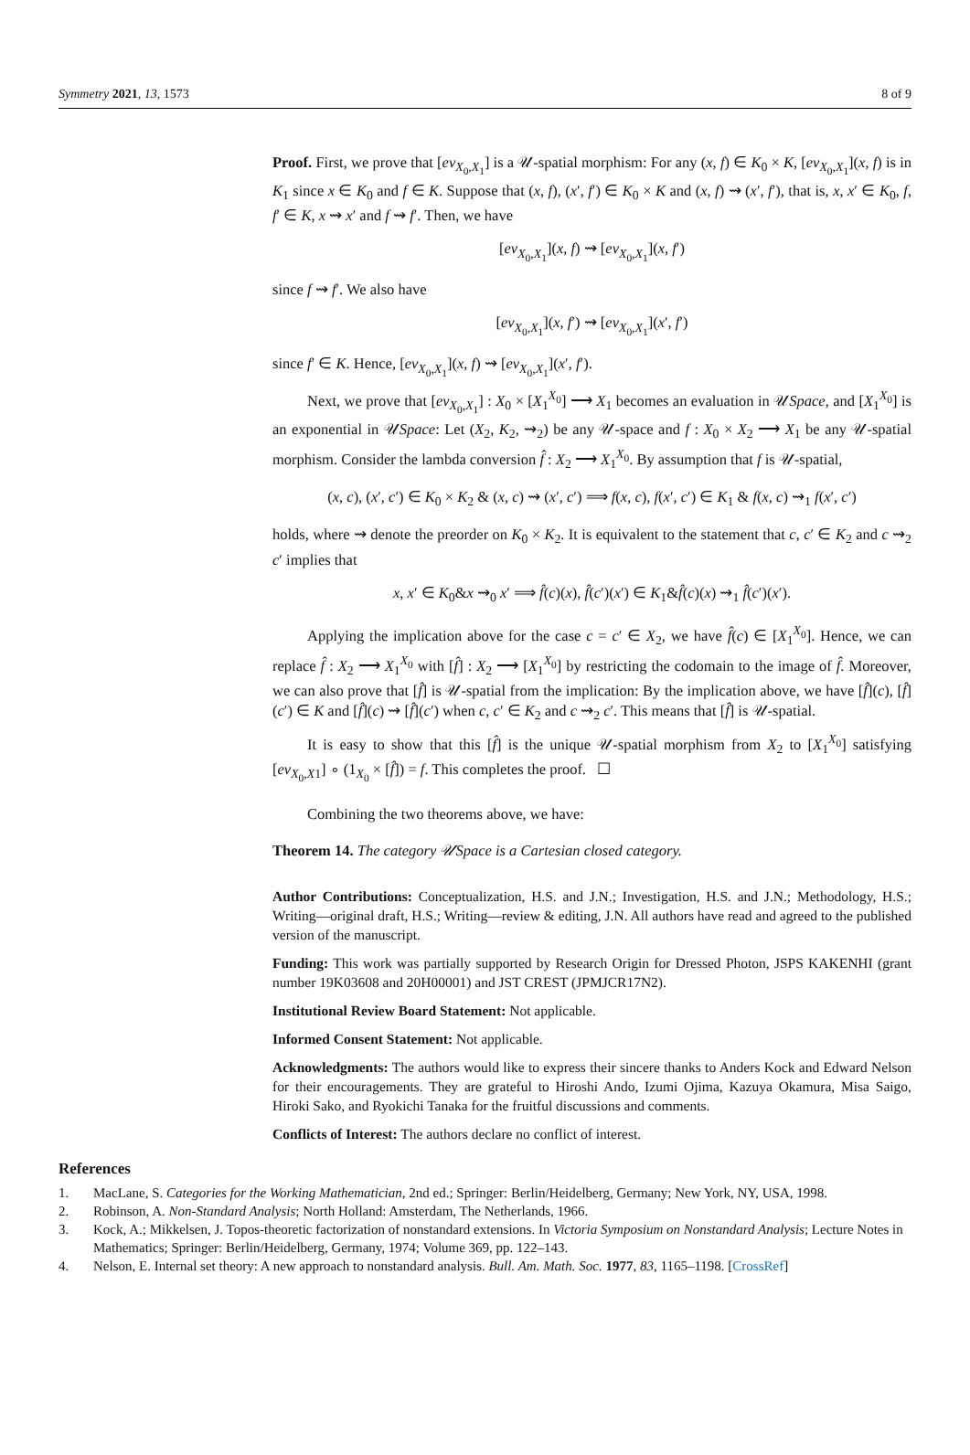Symmetry 2021, 13, 1573 8 of 9
Proof. First, we prove that [ev<sub>X<sub>0</sub>,X<sub>1</sub></sub>] is a 𝒰-spatial morphism: For any (x, f) ∈ K<sub>0</sub> × K, [ev<sub>X<sub>0</sub>,X<sub>1</sub></sub>](x, f) is in K<sub>1</sub> since x ∈ K<sub>0</sub> and f ∈ K. Suppose that (x, f), (x′, f′) ∈ K<sub>0</sub> × K and (x, f) ⇝ (x′, f′), that is, x, x′ ∈ K<sub>0</sub>, f, f′ ∈ K, x ⇝ x′ and f ⇝ f′. Then, we have
[ev<sub>X<sub>0</sub>,X<sub>1</sub></sub>](x, f) ⇝ [ev<sub>X<sub>0</sub>,X<sub>1</sub></sub>](x, f′)
since f ⇝ f′. We also have
[ev<sub>X<sub>0</sub>,X<sub>1</sub></sub>](x, f′) ⇝ [ev<sub>X<sub>0</sub>,X<sub>1</sub></sub>](x′, f′)
since f′ ∈ K. Hence, [ev<sub>X<sub>0</sub>,X<sub>1</sub></sub>](x, f) ⇝ [ev<sub>X<sub>0</sub>,X<sub>1</sub></sub>](x′, f′).
Next, we prove that [ev<sub>X<sub>0</sub>,X<sub>1</sub></sub>] : X<sub>0</sub> × [X<sub>1</sub><sup>X<sub>0</sub></sup>] ⟶ X<sub>1</sub> becomes an evaluation in 𝒰Space, and [X<sub>1</sub><sup>X<sub>0</sub></sup>] is an exponential in 𝒰Space: Let (X<sub>2</sub>, K<sub>2</sub>, ⇝<sub>2</sub>) be any 𝒰-space and f : X<sub>0</sub> × X<sub>2</sub> ⟶ X<sub>1</sub> be any 𝒰-spatial morphism. Consider the lambda conversion f̂ : X<sub>2</sub> ⟶ X<sub>1</sub><sup>X<sub>0</sub></sup>. By assumption that f is 𝒰-spatial,
(x, c), (x′, c′) ∈ K<sub>0</sub> × K<sub>2</sub> & (x, c) ⇝ (x′, c′) ⟹ f(x, c), f(x′, c′) ∈ K<sub>1</sub> & f(x, c) ⇝<sub>1</sub> f(x′, c′)
holds, where ⇝ denote the preorder on K<sub>0</sub> × K<sub>2</sub>. It is equivalent to the statement that c, c′ ∈ K<sub>2</sub> and c ⇝<sub>2</sub> c′ implies that
x, x′ ∈ K<sub>0</sub>&x ⇝<sub>0</sub> x′ ⟹ f̂(c)(x), f̂(c′)(x′) ∈ K<sub>1</sub>&f̂(c)(x) ⇝<sub>1</sub> f̂(c′)(x′).
Applying the implication above for the case c = c′ ∈ X<sub>2</sub>, we have f̂(c) ∈ [X<sub>1</sub><sup>X<sub>0</sub></sup>]. Hence, we can replace f̂ : X<sub>2</sub> ⟶ X<sub>1</sub><sup>X<sub>0</sub></sup> with [f̂] : X<sub>2</sub> ⟶ [X<sub>1</sub><sup>X<sub>0</sub></sup>] by restricting the codomain to the image of f̂. Moreover, we can also prove that [f̂] is 𝒰-spatial from the implication: By the implication above, we have [f̂](c), [f̂](c′) ∈ K and [f̂](c) ⇝ [f̂](c′) when c, c′ ∈ K<sub>2</sub> and c ⇝<sub>2</sub> c′. This means that [f̂] is 𝒰-spatial.
It is easy to show that this [f̂] is the unique 𝒰-spatial morphism from X<sub>2</sub> to [X<sub>1</sub><sup>X<sub>0</sub></sup>] satisfying [ev<sub>X<sub>0</sub>,X1</sub>] ∘ (1<sub>X<sub>0</sub></sub> × [f̂]) = f. This completes the proof. ☐
Combining the two theorems above, we have:
Theorem 14. The category 𝒰Space is a Cartesian closed category.
Author Contributions: Conceptualization, H.S. and J.N.; Investigation, H.S. and J.N.; Methodology, H.S.; Writing—original draft, H.S.; Writing—review & editing, J.N. All authors have read and agreed to the published version of the manuscript.
Funding: This work was partially supported by Research Origin for Dressed Photon, JSPS KAKENHI (grant number 19K03608 and 20H00001) and JST CREST (JPMJCR17N2).
Institutional Review Board Statement: Not applicable.
Informed Consent Statement: Not applicable.
Acknowledgments: The authors would like to express their sincere thanks to Anders Kock and Edward Nelson for their encouragements. They are grateful to Hiroshi Ando, Izumi Ojima, Kazuya Okamura, Misa Saigo, Hiroki Sako, and Ryokichi Tanaka for the fruitful discussions and comments.
Conflicts of Interest: The authors declare no conflict of interest.
References
1. MacLane, S. Categories for the Working Mathematician, 2nd ed.; Springer: Berlin/Heidelberg, Germany; New York, NY, USA, 1998.
2. Robinson, A. Non-Standard Analysis; North Holland: Amsterdam, The Netherlands, 1966.
3. Kock, A.; Mikkelsen, J. Topos-theoretic factorization of nonstandard extensions. In Victoria Symposium on Nonstandard Analysis; Lecture Notes in Mathematics; Springer: Berlin/Heidelberg, Germany, 1974; Volume 369, pp. 122–143.
4. Nelson, E. Internal set theory: A new approach to nonstandard analysis. Bull. Am. Math. Soc. 1977, 83, 1165–1198. [CrossRef]